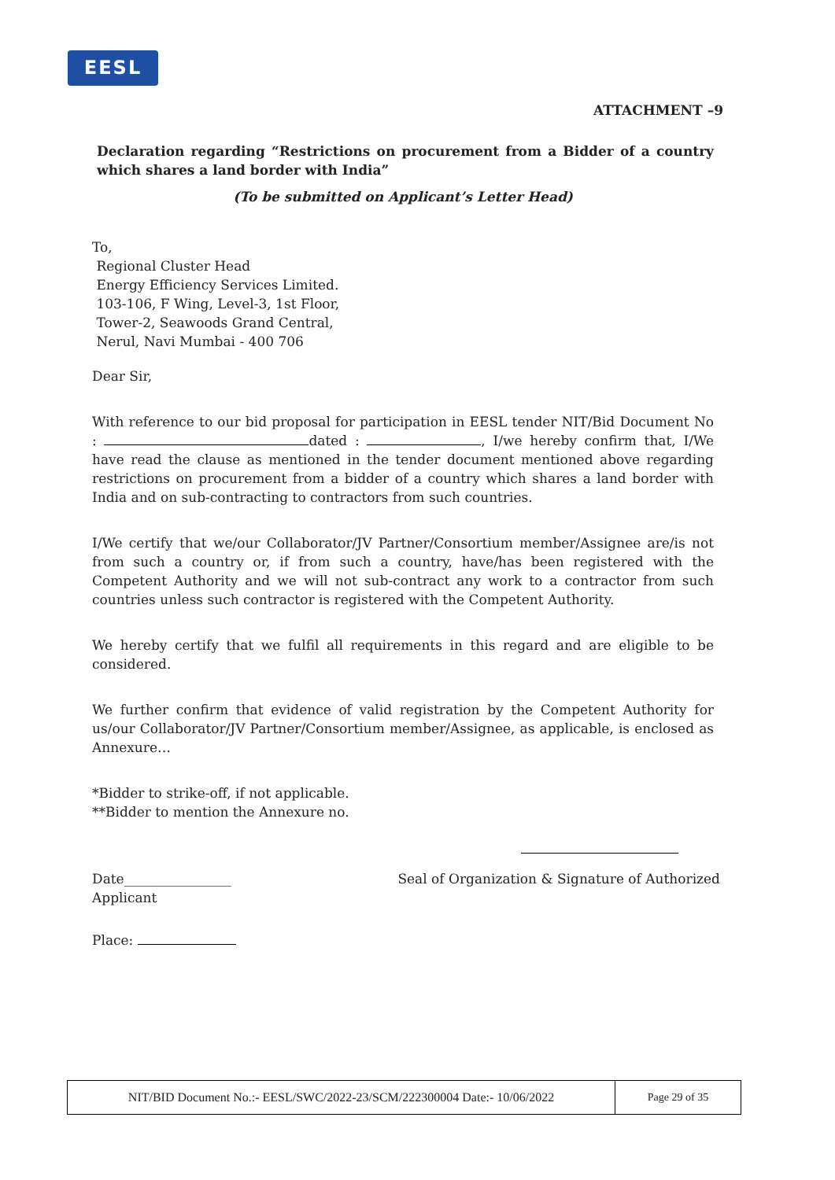EESL
ATTACHMENT –9
Declaration regarding “Restrictions on procurement from a Bidder of a country which shares a land border with India”
(To be submitted on Applicant’s Letter Head)
To,
Regional Cluster Head
Energy Efficiency Services Limited.
103-106, F Wing, Level-3, 1st Floor,
Tower-2, Seawoods Grand Central,
Nerul, Navi Mumbai - 400 706
Dear Sir,
With reference to our bid proposal for participation in EESL tender NIT/Bid Document No : dated : , I/we hereby confirm that, I/We have read the clause as mentioned in the tender document mentioned above regarding restrictions on procurement from a bidder of a country which shares a land border with India and on sub-contracting to contractors from such countries.
I/We certify that we/our Collaborator/JV Partner/Consortium member/Assignee are/is not from such a country or, if from such a country, have/has been registered with the Competent Authority and we will not sub-contract any work to a contractor from such countries unless such contractor is registered with the Competent Authority.
We hereby certify that we fulfil all requirements in this regard and are eligible to be considered.
We further confirm that evidence of valid registration by the Competent Authority for us/our Collaborator/JV Partner/Consortium member/Assignee, as applicable, is enclosed as Annexure…
*Bidder to strike-off, if not applicable.
**Bidder to mention the Annexure no.
Date________________
Applicant Seal of Organization & Signature of Authorized
Place:
NIT/BID Document No.:- EESL/SWC/2022-23/SCM/222300004 Date:- 10/06/2022 Page 29 of 35